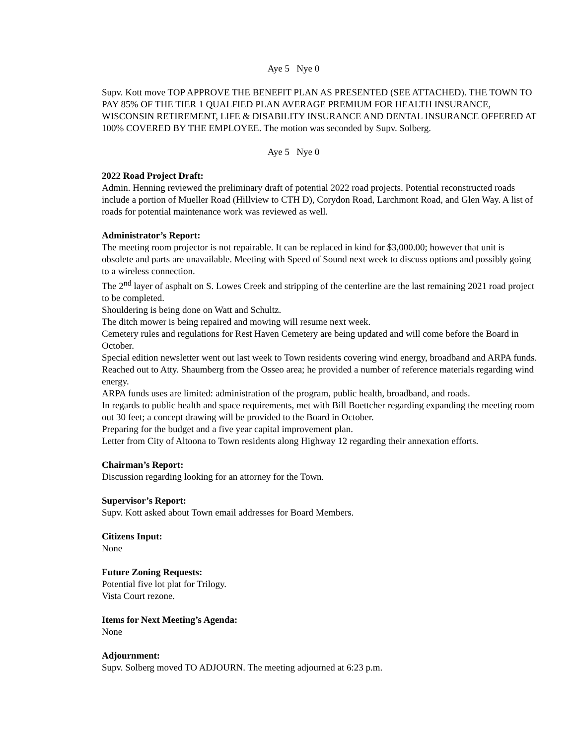Aye 5 Nye 0
Supv. Kott move TOP APPROVE THE BENEFIT PLAN AS PRESENTED (SEE ATTACHED). THE TOWN TO PAY 85% OF THE TIER 1 QUALFIED PLAN AVERAGE PREMIUM FOR HEALTH INSURANCE, WISCONSIN RETIREMENT, LIFE & DISABILITY INSURANCE AND DENTAL INSURANCE OFFERED AT 100% COVERED BY THE EMPLOYEE. The motion was seconded by Supv. Solberg.
Aye 5 Nye 0
2022 Road Project Draft:
Admin. Henning reviewed the preliminary draft of potential 2022 road projects. Potential reconstructed roads include a portion of Mueller Road (Hillview to CTH D), Corydon Road, Larchmont Road, and Glen Way. A list of roads for potential maintenance work was reviewed as well.
Administrator’s Report:
The meeting room projector is not repairable. It can be replaced in kind for $3,000.00; however that unit is obsolete and parts are unavailable. Meeting with Speed of Sound next week to discuss options and possibly going to a wireless connection.
The 2<sup>nd</sup> layer of asphalt on S. Lowes Creek and stripping of the centerline are the last remaining 2021 road project to be completed.
Shouldering is being done on Watt and Schultz.
The ditch mower is being repaired and mowing will resume next week.
Cemetery rules and regulations for Rest Haven Cemetery are being updated and will come before the Board in October.
Special edition newsletter went out last week to Town residents covering wind energy, broadband and ARPA funds.
Reached out to Atty. Shaumberg from the Osseo area; he provided a number of reference materials regarding wind energy.
ARPA funds uses are limited: administration of the program, public health, broadband, and roads.
In regards to public health and space requirements, met with Bill Boettcher regarding expanding the meeting room out 30 feet; a concept drawing will be provided to the Board in October.
Preparing for the budget and a five year capital improvement plan.
Letter from City of Altoona to Town residents along Highway 12 regarding their annexation efforts.
Chairman’s Report:
Discussion regarding looking for an attorney for the Town.
Supervisor’s Report:
Supv. Kott asked about Town email addresses for Board Members.
Citizens Input:
None
Future Zoning Requests:
Potential five lot plat for Trilogy.
Vista Court rezone.
Items for Next Meeting’s Agenda:
None
Adjournment:
Supv. Solberg moved TO ADJOURN. The meeting adjourned at 6:23 p.m.